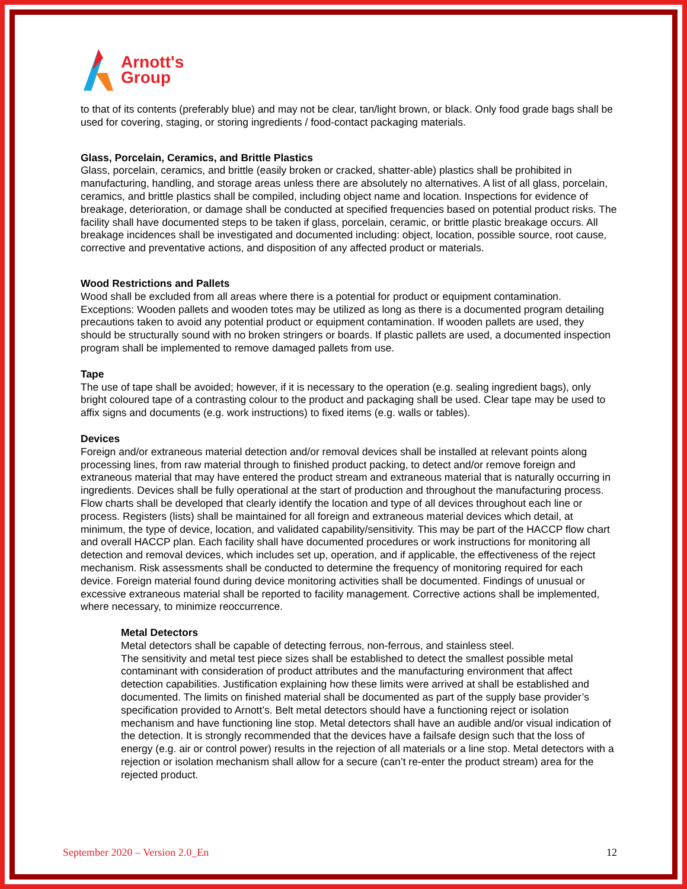Arnott's
Group
to that of its contents (preferably blue) and may not be clear, tan/light brown, or black. Only food grade bags shall be used for covering, staging, or storing ingredients / food-contact packaging materials.
Glass, Porcelain, Ceramics, and Brittle Plastics
Glass, porcelain, ceramics, and brittle (easily broken or cracked, shatter-able) plastics shall be prohibited in manufacturing, handling, and storage areas unless there are absolutely no alternatives. A list of all glass, porcelain, ceramics, and brittle plastics shall be compiled, including object name and location. Inspections for evidence of breakage, deterioration, or damage shall be conducted at specified frequencies based on potential product risks. The facility shall have documented steps to be taken if glass, porcelain, ceramic, or brittle plastic breakage occurs. All breakage incidences shall be investigated and documented including: object, location, possible source, root cause, corrective and preventative actions, and disposition of any affected product or materials.
Wood Restrictions and Pallets
Wood shall be excluded from all areas where there is a potential for product or equipment contamination. Exceptions: Wooden pallets and wooden totes may be utilized as long as there is a documented program detailing precautions taken to avoid any potential product or equipment contamination. If wooden pallets are used, they should be structurally sound with no broken stringers or boards. If plastic pallets are used, a documented inspection program shall be implemented to remove damaged pallets from use.
Tape
The use of tape shall be avoided; however, if it is necessary to the operation (e.g. sealing ingredient bags), only bright coloured tape of a contrasting colour to the product and packaging shall be used. Clear tape may be used to affix signs and documents (e.g. work instructions) to fixed items (e.g. walls or tables).
Devices
Foreign and/or extraneous material detection and/or removal devices shall be installed at relevant points along processing lines, from raw material through to finished product packing, to detect and/or remove foreign and extraneous material that may have entered the product stream and extraneous material that is naturally occurring in ingredients. Devices shall be fully operational at the start of production and throughout the manufacturing process. Flow charts shall be developed that clearly identify the location and type of all devices throughout each line or process. Registers (lists) shall be maintained for all foreign and extraneous material devices which detail, at minimum, the type of device, location, and validated capability/sensitivity. This may be part of the HACCP flow chart and overall HACCP plan. Each facility shall have documented procedures or work instructions for monitoring all detection and removal devices, which includes set up, operation, and if applicable, the effectiveness of the reject mechanism. Risk assessments shall be conducted to determine the frequency of monitoring required for each device. Foreign material found during device monitoring activities shall be documented. Findings of unusual or excessive extraneous material shall be reported to facility management. Corrective actions shall be implemented, where necessary, to minimize reoccurrence.
Metal Detectors
Metal detectors shall be capable of detecting ferrous, non-ferrous, and stainless steel.
The sensitivity and metal test piece sizes shall be established to detect the smallest possible metal contaminant with consideration of product attributes and the manufacturing environment that affect detection capabilities. Justification explaining how these limits were arrived at shall be established and documented. The limits on finished material shall be documented as part of the supply base provider’s specification provided to Arnott’s. Belt metal detectors should have a functioning reject or isolation mechanism and have functioning line stop. Metal detectors shall have an audible and/or visual indication of the detection. It is strongly recommended that the devices have a failsafe design such that the loss of energy (e.g. air or control power) results in the rejection of all materials or a line stop. Metal detectors with a rejection or isolation mechanism shall allow for a secure (can’t re-enter the product stream) area for the rejected product.
September 2020 – Version 2.0_En 12